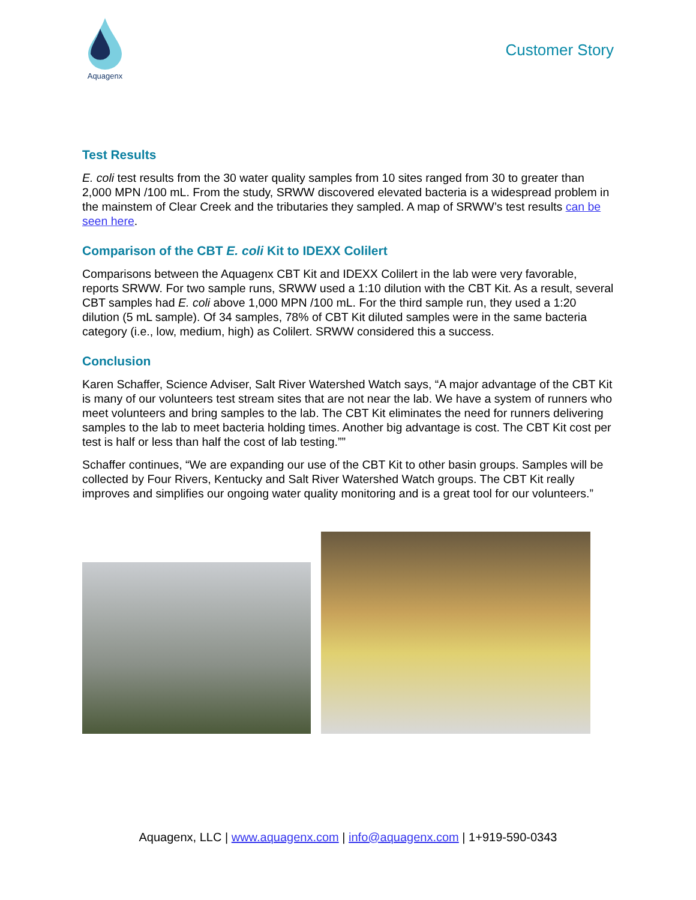Aquagenx
Customer Story
Test Results
E. coli test results from the 30 water quality samples from 10 sites ranged from 30 to greater than 2,000 MPN /100 mL. From the study, SRWW discovered elevated bacteria is a widespread problem in the mainstem of Clear Creek and the tributaries they sampled. A map of SRWW’s test results can be seen here.
Comparison of the CBT E. coli Kit to IDEXX Colilert
Comparisons between the Aquagenx CBT Kit and IDEXX Colilert in the lab were very favorable, reports SRWW. For two sample runs, SRWW used a 1:10 dilution with the CBT Kit. As a result, several CBT samples had E. coli above 1,000 MPN /100 mL. For the third sample run, they used a 1:20 dilution (5 mL sample). Of 34 samples, 78% of CBT Kit diluted samples were in the same bacteria category (i.e., low, medium, high) as Colilert. SRWW considered this a success.
Conclusion
Karen Schaffer, Science Adviser, Salt River Watershed Watch says, “A major advantage of the CBT Kit is many of our volunteers test stream sites that are not near the lab. We have a system of runners who meet volunteers and bring samples to the lab. The CBT Kit eliminates the need for runners delivering samples to the lab to meet bacteria holding times. Another big advantage is cost. The CBT Kit cost per test is half or less than half the cost of lab testing.””
Schaffer continues, “We are expanding our use of the CBT Kit to other basin groups. Samples will be collected by Four Rivers, Kentucky and Salt River Watershed Watch groups. The CBT Kit really improves and simplifies our ongoing water quality monitoring and is a great tool for our volunteers.”
Aquagenx, LLC | www.aquagenx.com | info@aquagenx.com | 1+919-590-0343